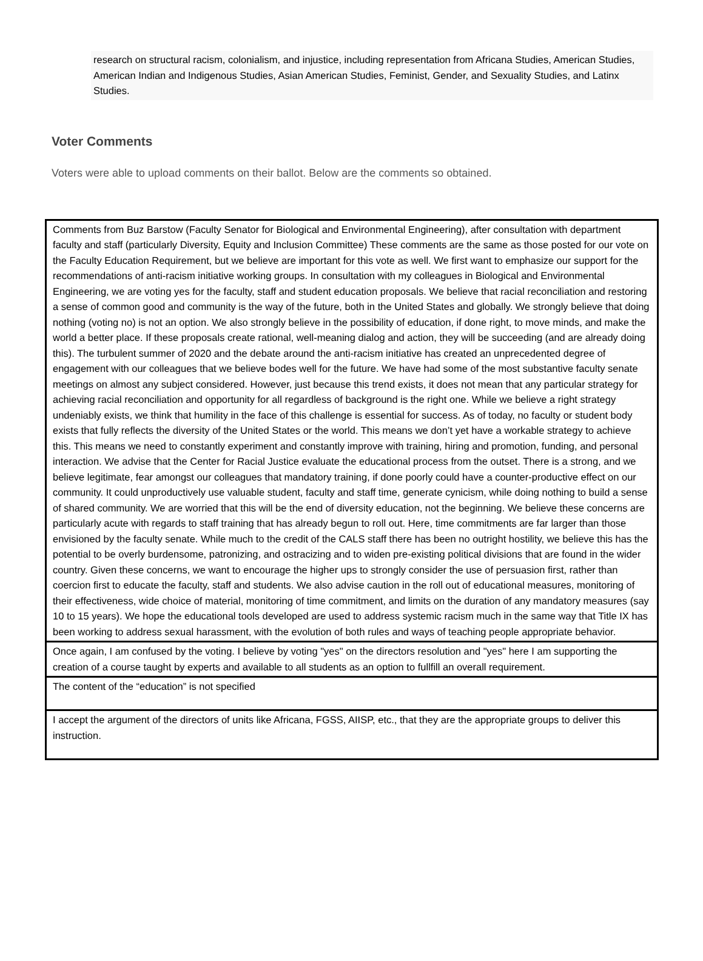research on structural racism, colonialism, and injustice, including representation from Africana Studies, American Studies, American Indian and Indigenous Studies, Asian American Studies, Feminist, Gender, and Sexuality Studies, and Latinx Studies.
Voter Comments
Voters were able to upload comments on their ballot. Below are the comments so obtained.
| Comments from Buz Barstow (Faculty Senator for Biological and Environmental Engineering), after consultation with department faculty and staff (particularly Diversity, Equity and Inclusion Committee) These comments are the same as those posted for our vote on the Faculty Education Requirement, but we believe are important for this vote as well. We first want to emphasize our support for the recommendations of anti-racism initiative working groups. In consultation with my colleagues in Biological and Environmental Engineering, we are voting yes for the faculty, staff and student education proposals. We believe that racial reconciliation and restoring a sense of common good and community is the way of the future, both in the United States and globally. We strongly believe that doing nothing (voting no) is not an option. We also strongly believe in the possibility of education, if done right, to move minds, and make the world a better place. If these proposals create rational, well-meaning dialog and action, they will be succeeding (and are already doing this). The turbulent summer of 2020 and the debate around the anti-racism initiative has created an unprecedented degree of engagement with our colleagues that we believe bodes well for the future. We have had some of the most substantive faculty senate meetings on almost any subject considered. However, just because this trend exists, it does not mean that any particular strategy for achieving racial reconciliation and opportunity for all regardless of background is the right one. While we believe a right strategy undeniably exists, we think that humility in the face of this challenge is essential for success. As of today, no faculty or student body exists that fully reflects the diversity of the United States or the world. This means we don’t yet have a workable strategy to achieve this. This means we need to constantly experiment and constantly improve with training, hiring and promotion, funding, and personal interaction. We advise that the Center for Racial Justice evaluate the educational process from the outset. There is a strong, and we believe legitimate, fear amongst our colleagues that mandatory training, if done poorly could have a counter-productive effect on our community. It could unproductively use valuable student, faculty and staff time, generate cynicism, while doing nothing to build a sense of shared community. We are worried that this will be the end of diversity education, not the beginning. We believe these concerns are particularly acute with regards to staff training that has already begun to roll out. Here, time commitments are far larger than those envisioned by the faculty senate. While much to the credit of the CALS staff there has been no outright hostility, we believe this has the potential to be overly burdensome, patronizing, and ostracizing and to widen pre-existing political divisions that are found in the wider country. Given these concerns, we want to encourage the higher ups to strongly consider the use of persuasion first, rather than coercion first to educate the faculty, staff and students. We also advise caution in the roll out of educational measures, monitoring of their effectiveness, wide choice of material, monitoring of time commitment, and limits on the duration of any mandatory measures (say 10 to 15 years). We hope the educational tools developed are used to address systemic racism much in the same way that Title IX has been working to address sexual harassment, with the evolution of both rules and ways of teaching people appropriate behavior. |
| Once again, I am confused by the voting. I believe by voting "yes" on the directors resolution and "yes" here I am supporting the creation of a course taught by experts and available to all students as an option to fullfill an overall requirement. |
| The content of the “education” is not specified |
| I accept the argument of the directors of units like Africana, FGSS, AIISP, etc., that they are the appropriate groups to deliver this instruction. |